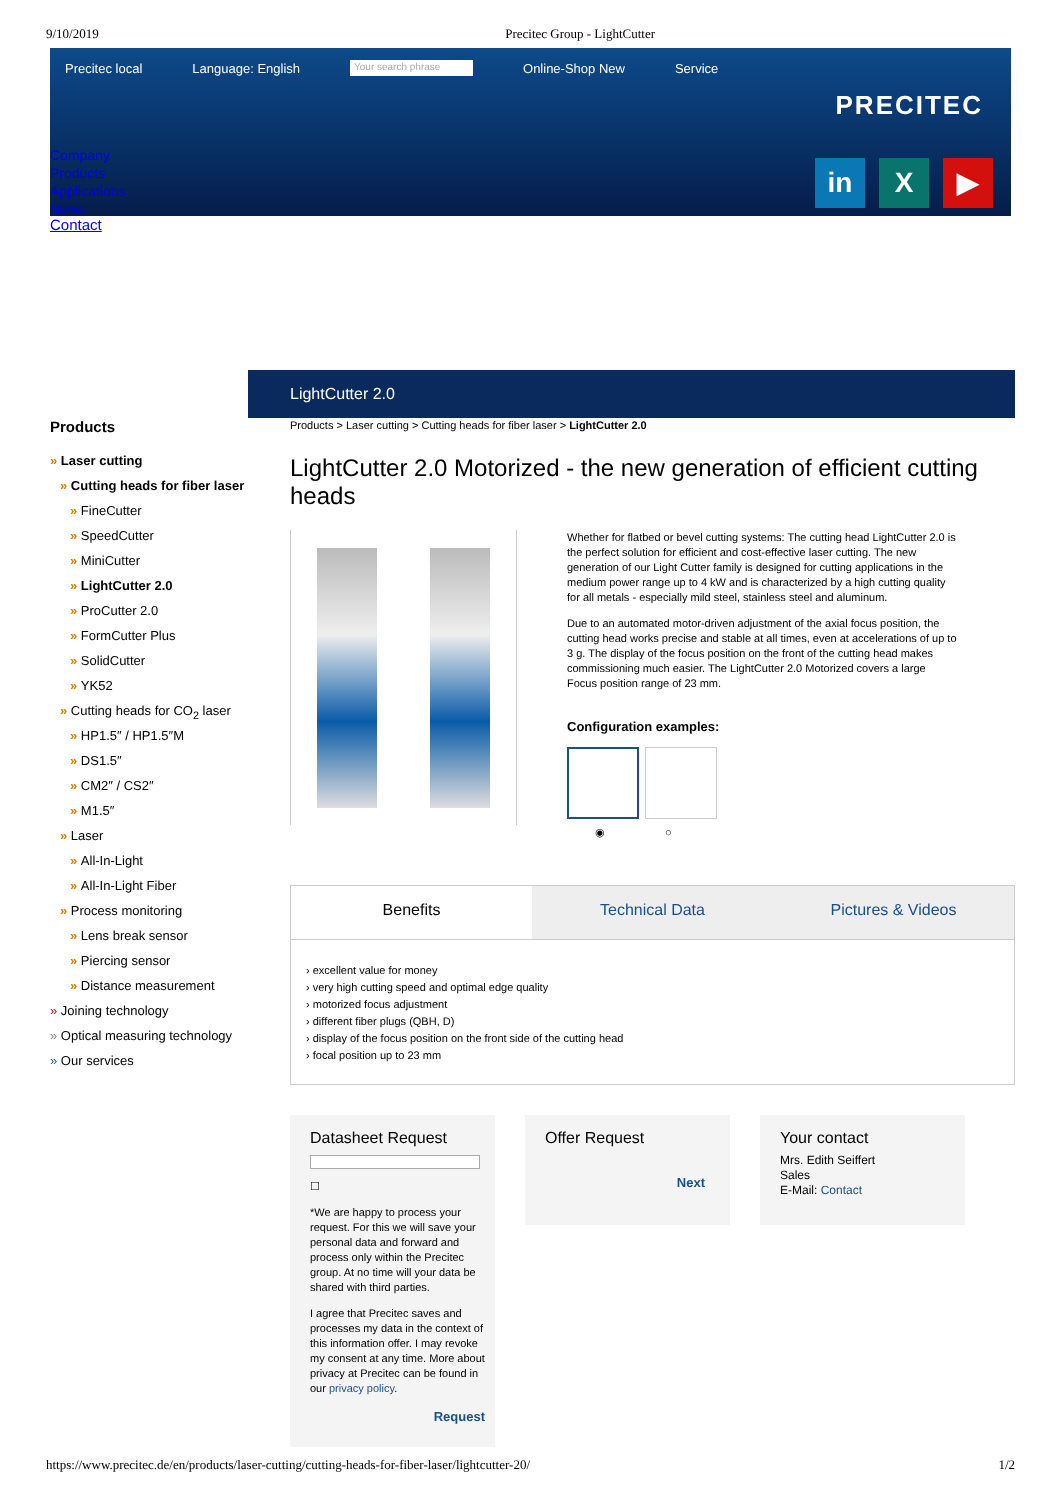9/10/2019 Precitec Group - LightCutter
Precitec local Language: English Your search phrase Online-Shop New Service
PRECITEC
Company
Products
Applications
News
in X ▶
Contact
Products
» Laser cutting
» Cutting heads for fiber laser
» FineCutter
» SpeedCutter
» MiniCutter
» LightCutter 2.0
» ProCutter 2.0
» FormCutter Plus
» SolidCutter
» YK52
» Cutting heads for CO<sub>2</sub> laser
» HP1.5″ / HP1.5″M
» DS1.5″
» CM2″ / CS2″
» M1.5″
» Laser
» All-In-Light
» All-In-Light Fiber
» Process monitoring
» Lens break sensor
» Piercing sensor
» Distance measurement
» Joining technology
» Optical measuring technology
» Our services
LightCutter 2.0
Products > Laser cutting > Cutting heads for fiber laser > LightCutter 2.0
LightCutter 2.0 Motorized - the new generation of efficient cutting heads
Whether for flatbed or bevel cutting systems: The cutting head LightCutter 2.0 is the perfect solution for efficient and cost-effective laser cutting. The new generation of our Light Cutter family is designed for cutting applications in the medium power range up to 4 kW and is characterized by a high cutting quality for all metals - especially mild steel, stainless steel and aluminum.
Due to an automated motor-driven adjustment of the axial focus position, the cutting head works precise and stable at all times, even at accelerations of up to 3 g. The display of the focus position on the front of the cutting head makes commissioning much easier. The LightCutter 2.0 Motorized covers a large Focus position range of 23 mm.
Configuration examples:
◉○
Benefits Technical Data Pictures & Videos
› excellent value for money
› very high cutting speed and optimal edge quality
› motorized focus adjustment
› different fiber plugs (QBH, D)
› display of the focus position on the front side of the cutting head
› focal position up to 23 mm
Datasheet Request
☐
*We are happy to process your request. For this we will save your personal data and forward and process only within the Precitec group. At no time will your data be shared with third parties.
I agree that Precitec saves and processes my data in the context of this information offer. I may revoke my consent at any time. More about privacy at Precitec can be found in our privacy policy.
Request
Offer Request
Next
Your contact
Mrs. Edith Seiffert
Sales
E-Mail: Contact
https://www.precitec.de/en/products/laser-cutting/cutting-heads-for-fiber-laser/lightcutter-20/ 1/2